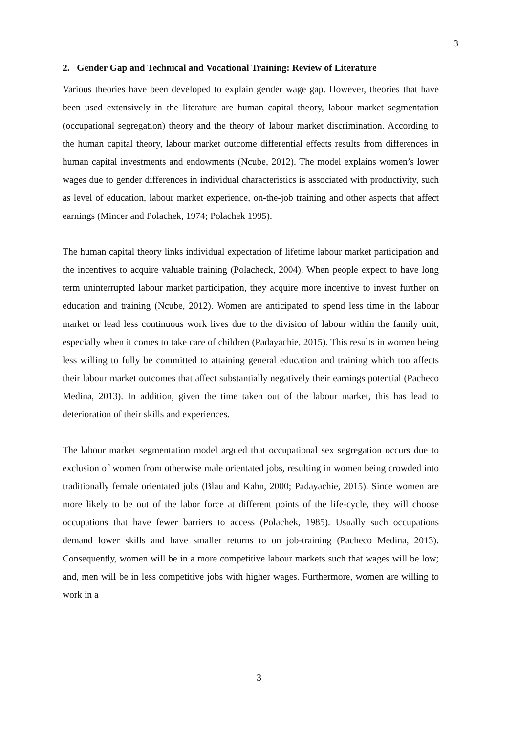3
2. Gender Gap and Technical and Vocational Training: Review of Literature
Various theories have been developed to explain gender wage gap. However, theories that have been used extensively in the literature are human capital theory, labour market segmentation (occupational segregation) theory and the theory of labour market discrimination. According to the human capital theory, labour market outcome differential effects results from differences in human capital investments and endowments (Ncube, 2012). The model explains women’s lower wages due to gender differences in individual characteristics is associated with productivity, such as level of education, labour market experience, on-the-job training and other aspects that affect earnings (Mincer and Polachek, 1974; Polachek 1995).
The human capital theory links individual expectation of lifetime labour market participation and the incentives to acquire valuable training (Polacheck, 2004). When people expect to have long term uninterrupted labour market participation, they acquire more incentive to invest further on education and training (Ncube, 2012). Women are anticipated to spend less time in the labour market or lead less continuous work lives due to the division of labour within the family unit, especially when it comes to take care of children (Padayachie, 2015). This results in women being less willing to fully be committed to attaining general education and training which too affects their labour market outcomes that affect substantially negatively their earnings potential (Pacheco Medina, 2013). In addition, given the time taken out of the labour market, this has lead to deterioration of their skills and experiences.
The labour market segmentation model argued that occupational sex segregation occurs due to exclusion of women from otherwise male orientated jobs, resulting in women being crowded into traditionally female orientated jobs (Blau and Kahn, 2000; Padayachie, 2015). Since women are more likely to be out of the labor force at different points of the life-cycle, they will choose occupations that have fewer barriers to access (Polachek, 1985). Usually such occupations demand lower skills and have smaller returns to on job-training (Pacheco Medina, 2013). Consequently, women will be in a more competitive labour markets such that wages will be low; and, men will be in less competitive jobs with higher wages. Furthermore, women are willing to work in a
3